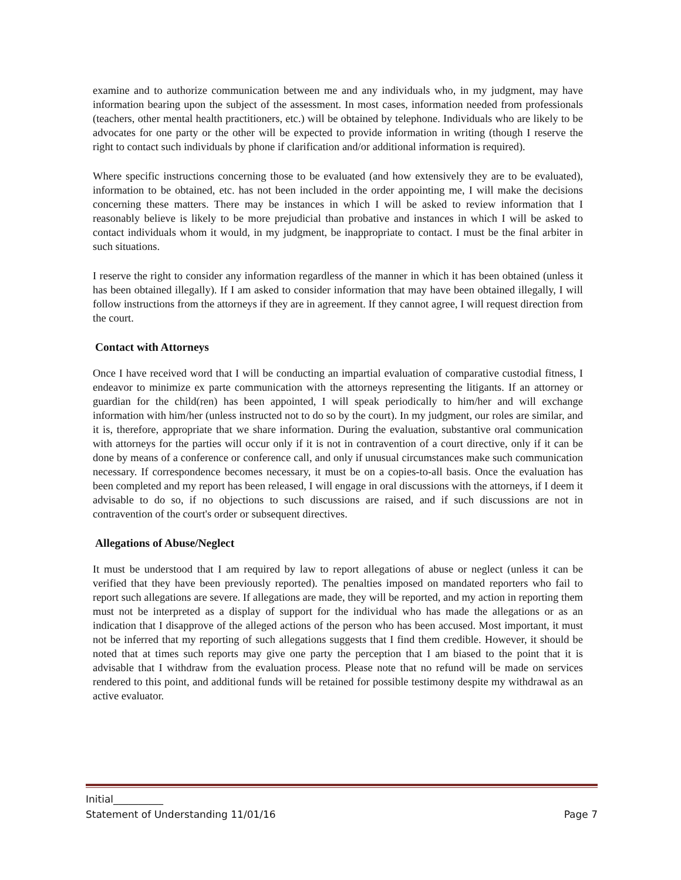examine and to authorize communication between me and any individuals who, in my judgment, may have information bearing upon the subject of the assessment. In most cases, information needed from professionals (teachers, other mental health practitioners, etc.) will be obtained by telephone. Individuals who are likely to be advocates for one party or the other will be expected to provide information in writing (though I reserve the right to contact such individuals by phone if clarification and/or additional information is required).
Where specific instructions concerning those to be evaluated (and how extensively they are to be evaluated), information to be obtained, etc. has not been included in the order appointing me, I will make the decisions concerning these matters. There may be instances in which I will be asked to review information that I reasonably believe is likely to be more prejudicial than probative and instances in which I will be asked to contact individuals whom it would, in my judgment, be inappropriate to contact. I must be the final arbiter in such situations.
I reserve the right to consider any information regardless of the manner in which it has been obtained (unless it has been obtained illegally). If I am asked to consider information that may have been obtained illegally, I will follow instructions from the attorneys if they are in agreement. If they cannot agree, I will request direction from the court.
Contact with Attorneys
Once I have received word that I will be conducting an impartial evaluation of comparative custodial fitness, I endeavor to minimize ex parte communication with the attorneys representing the litigants. If an attorney or guardian for the child(ren) has been appointed, I will speak periodically to him/her and will exchange information with him/her (unless instructed not to do so by the court). In my judgment, our roles are similar, and it is, therefore, appropriate that we share information. During the evaluation, substantive oral communication with attorneys for the parties will occur only if it is not in contravention of a court directive, only if it can be done by means of a conference or conference call, and only if unusual circumstances make such communication necessary. If correspondence becomes necessary, it must be on a copies-to-all basis. Once the evaluation has been completed and my report has been released, I will engage in oral discussions with the attorneys, if I deem it advisable to do so, if no objections to such discussions are raised, and if such discussions are not in contravention of the court's order or subsequent directives.
Allegations of Abuse/Neglect
It must be understood that I am required by law to report allegations of abuse or neglect (unless it can be verified that they have been previously reported). The penalties imposed on mandated reporters who fail to report such allegations are severe. If allegations are made, they will be reported, and my action in reporting them must not be interpreted as a display of support for the individual who has made the allegations or as an indication that I disapprove of the alleged actions of the person who has been accused. Most important, it must not be inferred that my reporting of such allegations suggests that I find them credible. However, it should be noted that at times such reports may give one party the perception that I am biased to the point that it is advisable that I withdraw from the evaluation process. Please note that no refund will be made on services rendered to this point, and additional funds will be retained for possible testimony despite my withdrawal as an active evaluator.
Initial__________
Statement of Understanding 11/01/16 Page 7